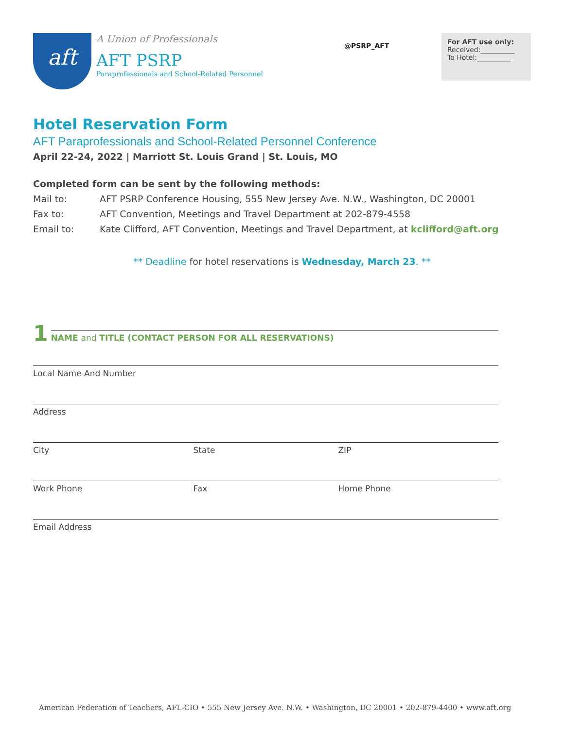aft
A Union of Professionals
AFT PSRP
Paraprofessionals and School-Related Personnel
@PSRP_AFT
For AFT use only:
Received:__________
To Hotel:__________
Hotel Reservation Form
AFT Paraprofessionals and School-Related Personnel Conference
April 22-24, 2022 | Marriott St. Louis Grand | St. Louis, MO
Completed form can be sent by the following methods:
Mail to: AFT PSRP Conference Housing, 555 New Jersey Ave. N.W., Washington, DC 20001
Fax to: AFT Convention, Meetings and Travel Department at 202-879-4558
Email to: Kate Clifford, AFT Convention, Meetings and Travel Department, at kclifford@aft.org
** Deadline for hotel reservations is Wednesday, March 23. **
1
NAME and TITLE (CONTACT PERSON FOR ALL RESERVATIONS)
Local Name And Number
Address
City State ZIP
Work Phone Fax Home Phone
Email Address
American Federation of Teachers, AFL-CIO • 555 New Jersey Ave. N.W. • Washington, DC 20001 • 202-879-4400 • www.aft.org